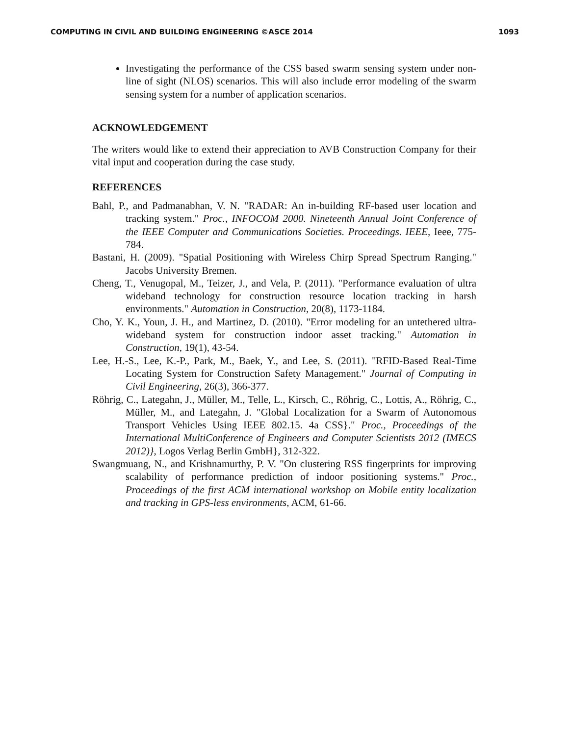COMPUTING IN CIVIL AND BUILDING ENGINEERING ©ASCE 2014 1093
Investigating the performance of the CSS based swarm sensing system under non-line of sight (NLOS) scenarios. This will also include error modeling of the swarm sensing system for a number of application scenarios.
ACKNOWLEDGEMENT
The writers would like to extend their appreciation to AVB Construction Company for their vital input and cooperation during the case study.
REFERENCES
Bahl, P., and Padmanabhan, V. N. "RADAR: An in-building RF-based user location and tracking system." Proc., INFOCOM 2000. Nineteenth Annual Joint Conference of the IEEE Computer and Communications Societies. Proceedings. IEEE, Ieee, 775-784.
Bastani, H. (2009). "Spatial Positioning with Wireless Chirp Spread Spectrum Ranging." Jacobs University Bremen.
Cheng, T., Venugopal, M., Teizer, J., and Vela, P. (2011). "Performance evaluation of ultra wideband technology for construction resource location tracking in harsh environments." Automation in Construction, 20(8), 1173-1184.
Cho, Y. K., Youn, J. H., and Martinez, D. (2010). "Error modeling for an untethered ultra-wideband system for construction indoor asset tracking." Automation in Construction, 19(1), 43-54.
Lee, H.-S., Lee, K.-P., Park, M., Baek, Y., and Lee, S. (2011). "RFID-Based Real-Time Locating System for Construction Safety Management." Journal of Computing in Civil Engineering, 26(3), 366-377.
Röhrig, C., Lategahn, J., Müller, M., Telle, L., Kirsch, C., Röhrig, C., Lottis, A., Röhrig, C., Müller, M., and Lategahn, J. "Global Localization for a Swarm of Autonomous Transport Vehicles Using IEEE 802.15. 4a CSS}." Proc., Proceedings of the International MultiConference of Engineers and Computer Scientists 2012 (IMECS 2012)}, Logos Verlag Berlin GmbH}, 312-322.
Swangmuang, N., and Krishnamurthy, P. V. "On clustering RSS fingerprints for improving scalability of performance prediction of indoor positioning systems." Proc., Proceedings of the first ACM international workshop on Mobile entity localization and tracking in GPS-less environments, ACM, 61-66.